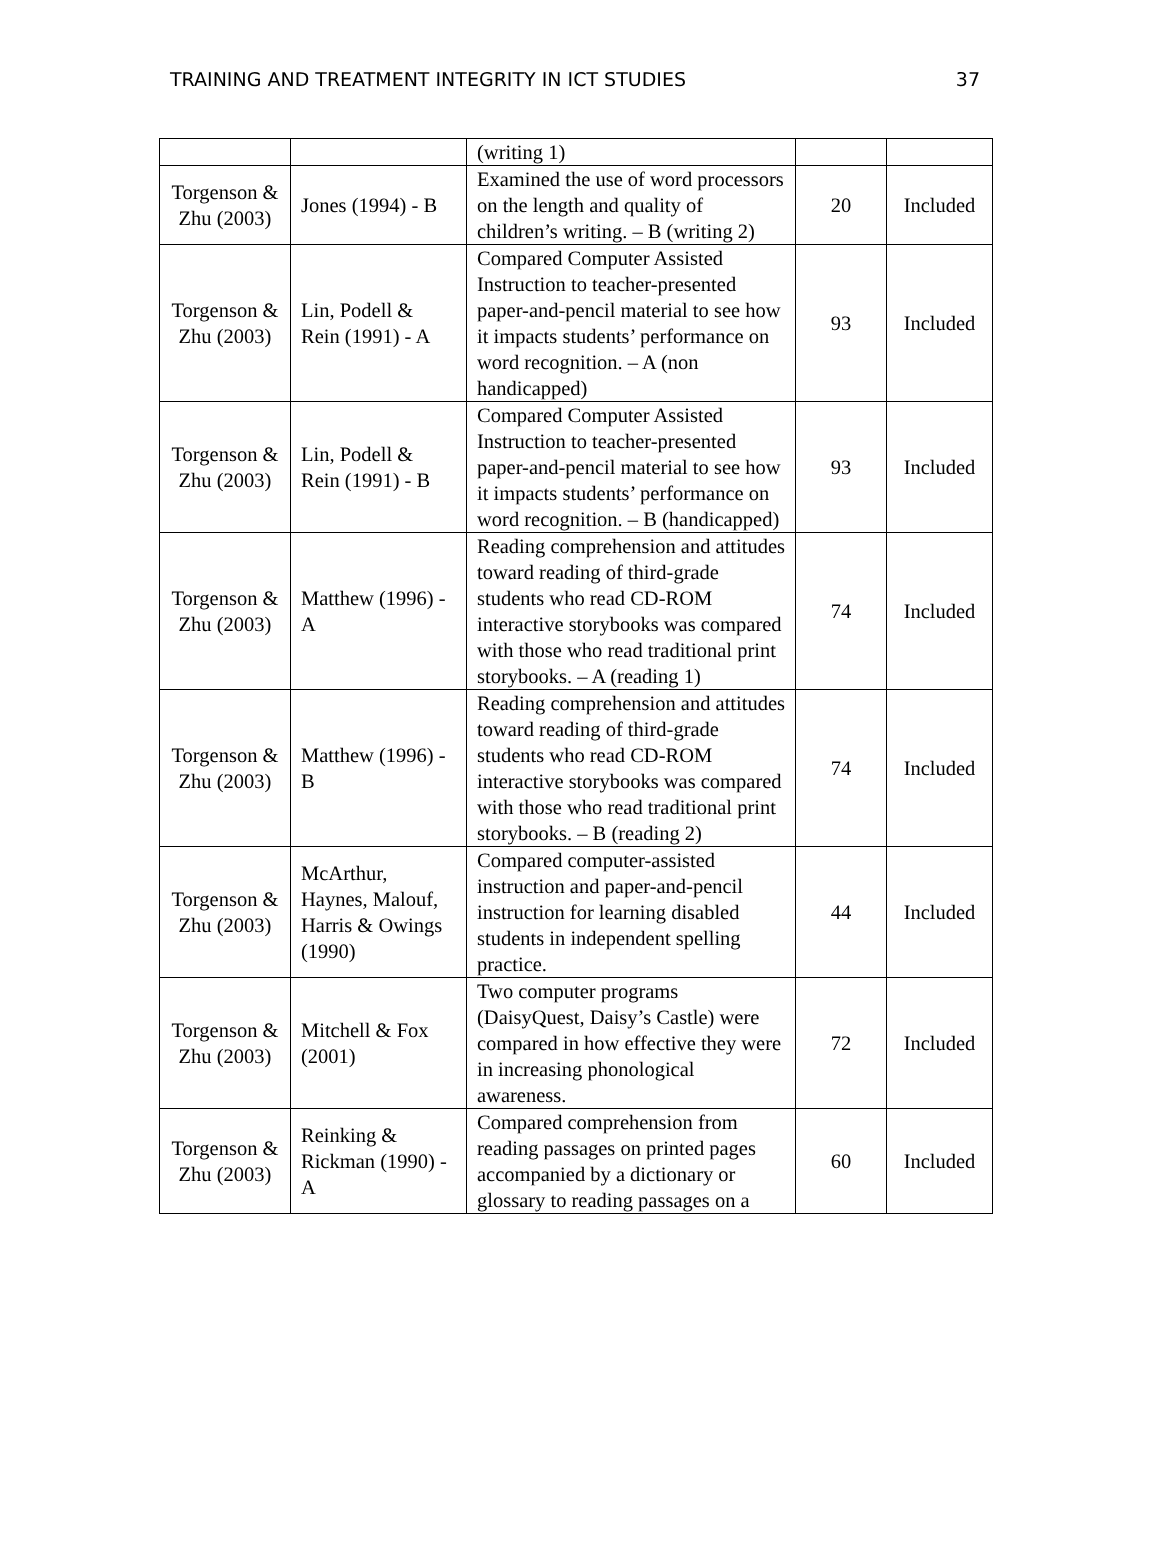TRAINING AND TREATMENT INTEGRITY IN ICT STUDIES 37
| | | (writing 1) | | |
| Torgenson & Zhu (2003) | Jones (1994) - B | Examined the use of word processors on the length and quality of children’s writing. – B (writing 2) | 20 | Included |
| Torgenson & Zhu (2003) | Lin, Podell & Rein (1991) - A | Compared Computer Assisted Instruction to teacher-presented paper-and-pencil material to see how it impacts students’ performance on word recognition. – A (non handicapped) | 93 | Included |
| Torgenson & Zhu (2003) | Lin, Podell & Rein (1991) - B | Compared Computer Assisted Instruction to teacher-presented paper-and-pencil material to see how it impacts students’ performance on word recognition. – B (handicapped) | 93 | Included |
| Torgenson & Zhu (2003) | Matthew (1996) - A | Reading comprehension and attitudes toward reading of third-grade students who read CD-ROM interactive storybooks was compared with those who read traditional print storybooks. – A (reading 1) | 74 | Included |
| Torgenson & Zhu (2003) | Matthew (1996) - B | Reading comprehension and attitudes toward reading of third-grade students who read CD-ROM interactive storybooks was compared with those who read traditional print storybooks. – B (reading 2) | 74 | Included |
| Torgenson & Zhu (2003) | McArthur, Haynes, Malouf, Harris & Owings (1990) | Compared computer-assisted instruction and paper-and-pencil instruction for learning disabled students in independent spelling practice. | 44 | Included |
| Torgenson & Zhu (2003) | Mitchell & Fox (2001) | Two computer programs (DaisyQuest, Daisy’s Castle) were compared in how effective they were in increasing phonological awareness. | 72 | Included |
| Torgenson & Zhu (2003) | Reinking & Rickman (1990) - A | Compared comprehension from reading passages on printed pages accompanied by a dictionary or glossary to reading passages on a | 60 | Included |